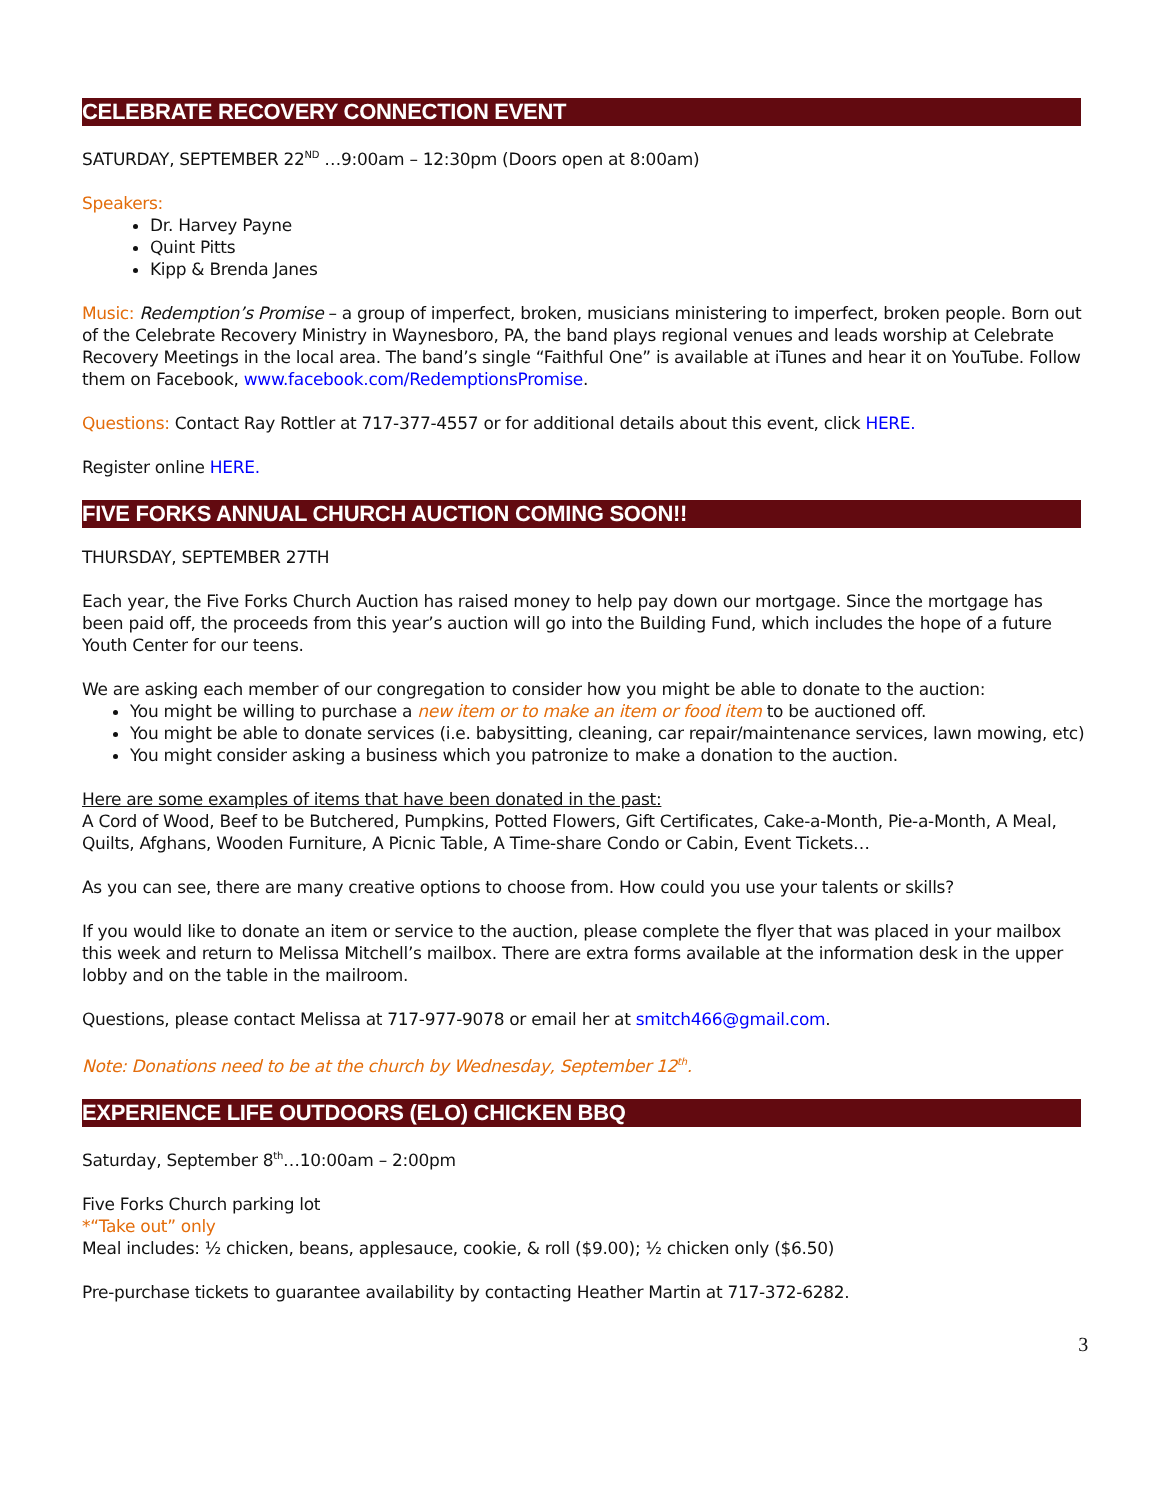CELEBRATE RECOVERY CONNECTION EVENT
SATURDAY, SEPTEMBER 22<sup>ND</sup> …9:00am – 12:30pm (Doors open at 8:00am)
Speakers:
Dr. Harvey Payne
Quint Pitts
Kipp & Brenda Janes
Music: Redemption’s Promise – a group of imperfect, broken, musicians ministering to imperfect, broken people. Born out of the Celebrate Recovery Ministry in Waynesboro, PA, the band plays regional venues and leads worship at Celebrate Recovery Meetings in the local area. The band’s single “Faithful One” is available at iTunes and hear it on YouTube. Follow them on Facebook, www.facebook.com/RedemptionsPromise.
Questions: Contact Ray Rottler at 717-377-4557 or for additional details about this event, click HERE.
Register online HERE.
FIVE FORKS ANNUAL CHURCH AUCTION COMING SOON!!
THURSDAY, SEPTEMBER 27TH
Each year, the Five Forks Church Auction has raised money to help pay down our mortgage. Since the mortgage has been paid off, the proceeds from this year’s auction will go into the Building Fund, which includes the hope of a future Youth Center for our teens.
We are asking each member of our congregation to consider how you might be able to donate to the auction:
You might be willing to purchase a new item or to make an item or food item to be auctioned off.
You might be able to donate services (i.e. babysitting, cleaning, car repair/maintenance services, lawn mowing, etc)
You might consider asking a business which you patronize to make a donation to the auction.
Here are some examples of items that have been donated in the past:
A Cord of Wood, Beef to be Butchered, Pumpkins, Potted Flowers, Gift Certificates, Cake-a-Month, Pie-a-Month, A Meal, Quilts, Afghans, Wooden Furniture, A Picnic Table, A Time-share Condo or Cabin, Event Tickets…
As you can see, there are many creative options to choose from. How could you use your talents or skills?
If you would like to donate an item or service to the auction, please complete the flyer that was placed in your mailbox this week and return to Melissa Mitchell’s mailbox. There are extra forms available at the information desk in the upper lobby and on the table in the mailroom.
Questions, please contact Melissa at 717-977-9078 or email her at smitch466@gmail.com.
Note: Donations need to be at the church by Wednesday, September 12<sup>th</sup>.
EXPERIENCE LIFE OUTDOORS (ELO) CHICKEN BBQ
Saturday, September 8<sup>th</sup>…10:00am – 2:00pm
Five Forks Church parking lot
*“Take out” only
Meal includes: ½ chicken, beans, applesauce, cookie, & roll ($9.00); ½ chicken only ($6.50)
Pre-purchase tickets to guarantee availability by contacting Heather Martin at 717-372-6282.
3